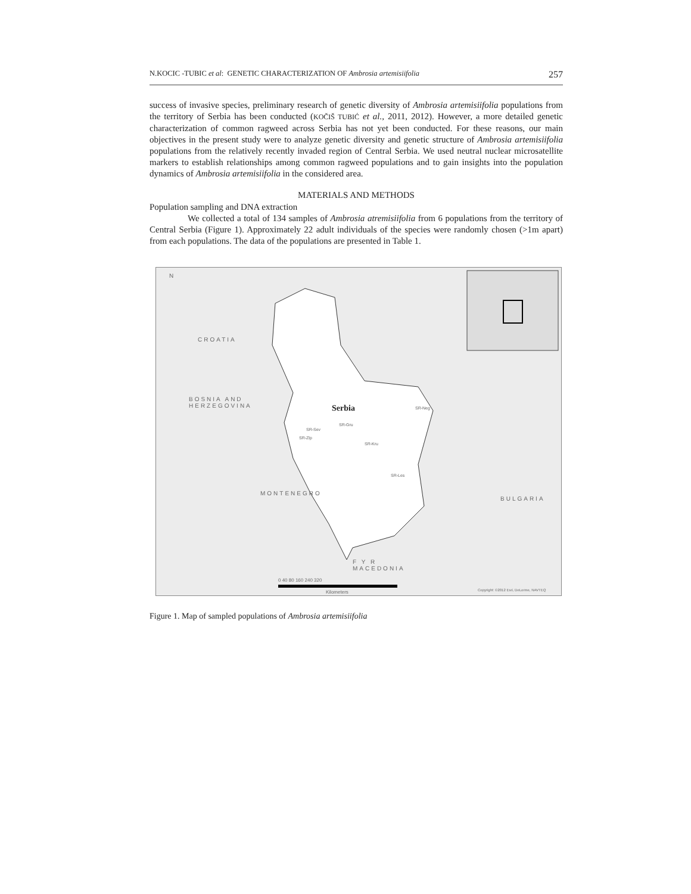N.KOCIC -TUBIC et al: GENETIC CHARACTERIZATION OF Ambrosia artemisiifolia 257
success of invasive species, preliminary research of genetic diversity of Ambrosia artemisiifolia populations from the territory of Serbia has been conducted (KOČIŠ TUBIĆ et al., 2011, 2012). However, a more detailed genetic characterization of common ragweed across Serbia has not yet been conducted. For these reasons, our main objectives in the present study were to analyze genetic diversity and genetic structure of Ambrosia artemisiifolia populations from the relatively recently invaded region of Central Serbia. We used neutral nuclear microsatellite markers to establish relationships among common ragweed populations and to gain insights into the population dynamics of Ambrosia artemisiifolia in the considered area.
MATERIALS AND METHODS
Population sampling and DNA extraction
We collected a total of 134 samples of Ambrosia atremisiifolia from 6 populations from the territory of Central Serbia (Figure 1). Approximately 22 adult individuals of the species were randomly chosen (>1m apart) from each populations. The data of the populations are presented in Table 1.
N
CROATIA
BOSNIA AND
HERZEGOVINA Serbia SR-Neg
SR-Gru
SR-Sev
SR-Zlp
SR-Kru
SR-Les
MONTENEGRO
BULGARIA
F Y R
MACEDONIA
0 40 80 160 240 320
Kilometers Copyright: ©2012 Esri, DeLorme, NAVTEQ
Figure 1. Map of sampled populations of Ambrosia artemisiifolia